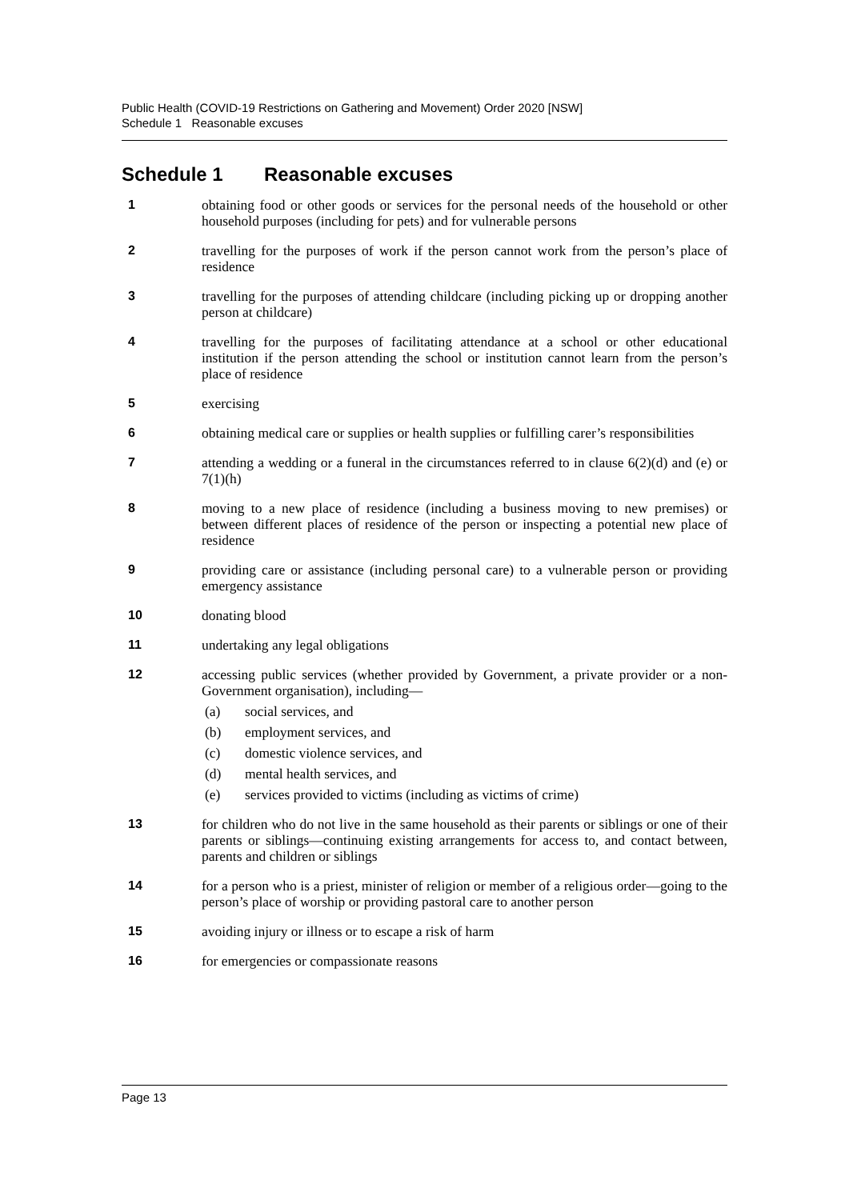Public Health (COVID-19 Restrictions on Gathering and Movement) Order 2020 [NSW]
Schedule 1 Reasonable excuses
Schedule 1 Reasonable excuses
1 obtaining food or other goods or services for the personal needs of the household or other household purposes (including for pets) and for vulnerable persons
2 travelling for the purposes of work if the person cannot work from the person’s place of residence
3 travelling for the purposes of attending childcare (including picking up or dropping another person at childcare)
4 travelling for the purposes of facilitating attendance at a school or other educational institution if the person attending the school or institution cannot learn from the person’s place of residence
5 exercising
6 obtaining medical care or supplies or health supplies or fulfilling carer’s responsibilities
7 attending a wedding or a funeral in the circumstances referred to in clause 6(2)(d) and (e) or 7(1)(h)
8 moving to a new place of residence (including a business moving to new premises) or between different places of residence of the person or inspecting a potential new place of residence
9 providing care or assistance (including personal care) to a vulnerable person or providing emergency assistance
10 donating blood
11 undertaking any legal obligations
12 accessing public services (whether provided by Government, a private provider or a non-Government organisation), including—
(a) social services, and
(b) employment services, and
(c) domestic violence services, and
(d) mental health services, and
(e) services provided to victims (including as victims of crime)
13 for children who do not live in the same household as their parents or siblings or one of their parents or siblings—continuing existing arrangements for access to, and contact between, parents and children or siblings
14 for a person who is a priest, minister of religion or member of a religious order—going to the person’s place of worship or providing pastoral care to another person
15 avoiding injury or illness or to escape a risk of harm
16 for emergencies or compassionate reasons
Page 13